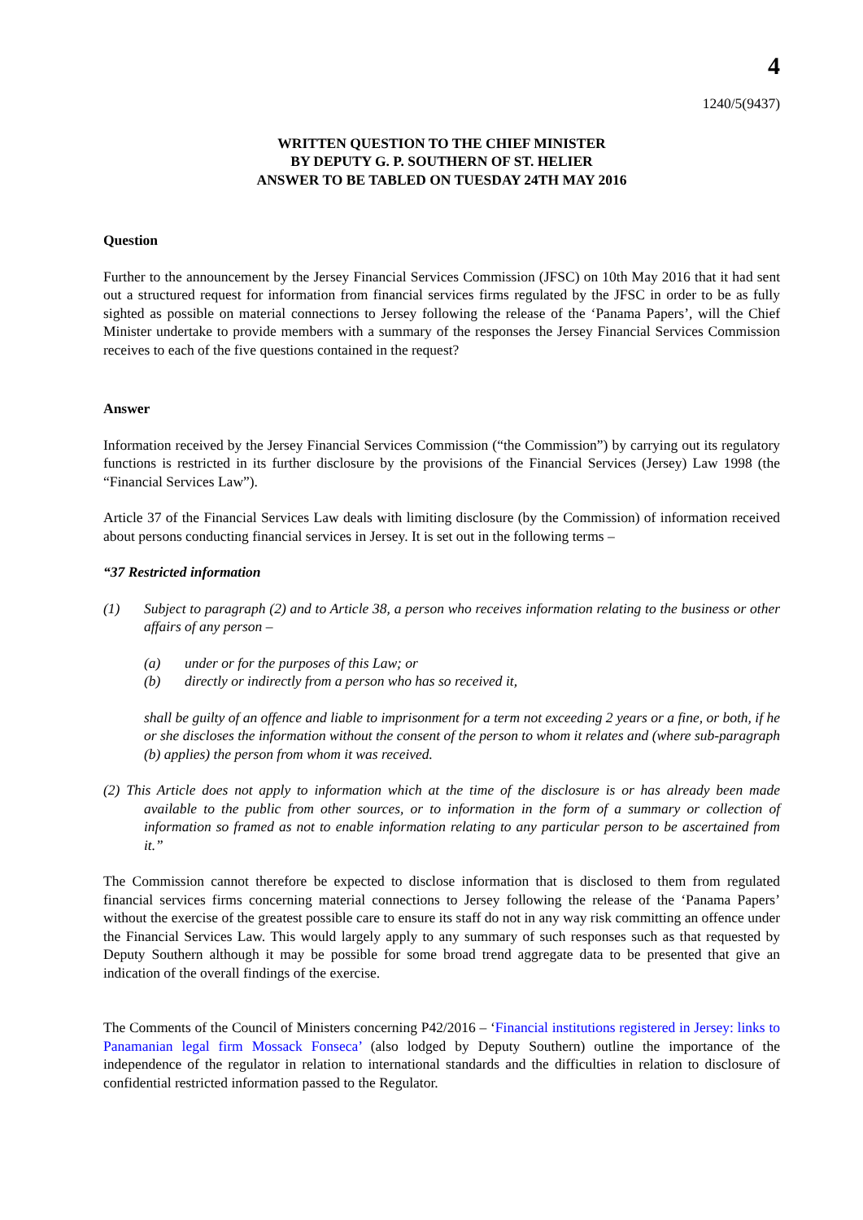4
1240/5(9437)
WRITTEN QUESTION TO THE CHIEF MINISTER
BY DEPUTY G. P. SOUTHERN OF ST. HELIER
ANSWER TO BE TABLED ON TUESDAY 24TH MAY 2016
Question
Further to the announcement by the Jersey Financial Services Commission (JFSC) on 10th May 2016 that it had sent out a structured request for information from financial services firms regulated by the JFSC in order to be as fully sighted as possible on material connections to Jersey following the release of the ‘Panama Papers’, will the Chief Minister undertake to provide members with a summary of the responses the Jersey Financial Services Commission receives to each of the five questions contained in the request?
Answer
Information received by the Jersey Financial Services Commission (“the Commission”) by carrying out its regulatory functions is restricted in its further disclosure by the provisions of the Financial Services (Jersey) Law 1998 (the “Financial Services Law”).
Article 37 of the Financial Services Law deals with limiting disclosure (by the Commission) of information received about persons conducting financial services in Jersey. It is set out in the following terms –
“37 Restricted information
(1) Subject to paragraph (2) and to Article 38, a person who receives information relating to the business or other affairs of any person –
(a) under or for the purposes of this Law; or
(b) directly or indirectly from a person who has so received it,
shall be guilty of an offence and liable to imprisonment for a term not exceeding 2 years or a fine, or both, if he or she discloses the information without the consent of the person to whom it relates and (where sub-paragraph (b) applies) the person from whom it was received.
(2) This Article does not apply to information which at the time of the disclosure is or has already been made available to the public from other sources, or to information in the form of a summary or collection of information so framed as not to enable information relating to any particular person to be ascertained from it.”
The Commission cannot therefore be expected to disclose information that is disclosed to them from regulated financial services firms concerning material connections to Jersey following the release of the ‘Panama Papers’ without the exercise of the greatest possible care to ensure its staff do not in any way risk committing an offence under the Financial Services Law. This would largely apply to any summary of such responses such as that requested by Deputy Southern although it may be possible for some broad trend aggregate data to be presented that give an indication of the overall findings of the exercise.
The Comments of the Council of Ministers concerning P42/2016 – ‘Financial institutions registered in Jersey: links to Panamanian legal firm Mossack Fonseca’ (also lodged by Deputy Southern) outline the importance of the independence of the regulator in relation to international standards and the difficulties in relation to disclosure of confidential restricted information passed to the Regulator.